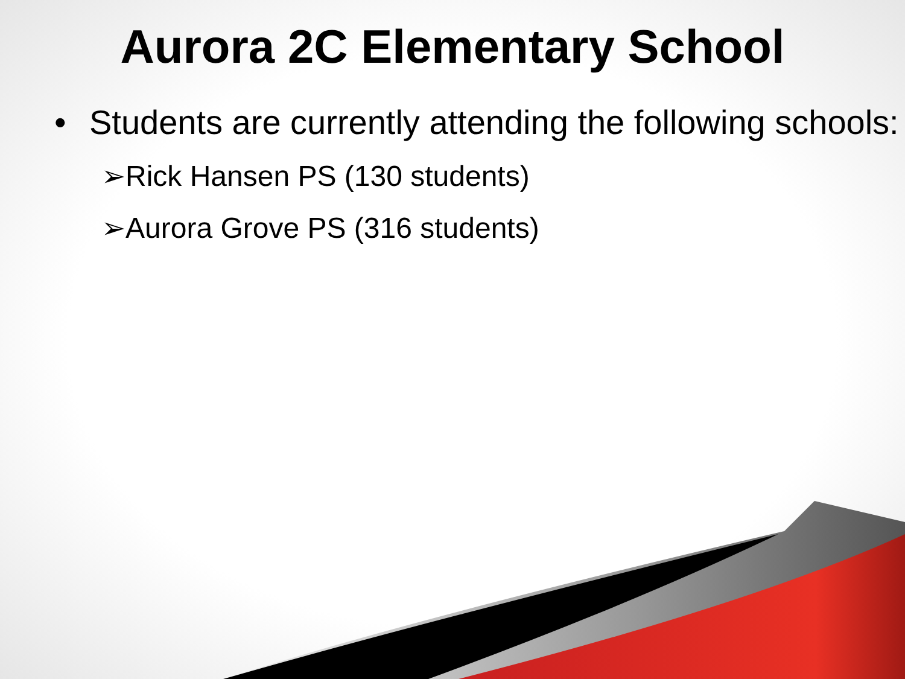Aurora 2C Elementary School
• Students are currently attending the following schools:
➢Rick Hansen PS (130 students)
➢Aurora Grove PS (316 students)